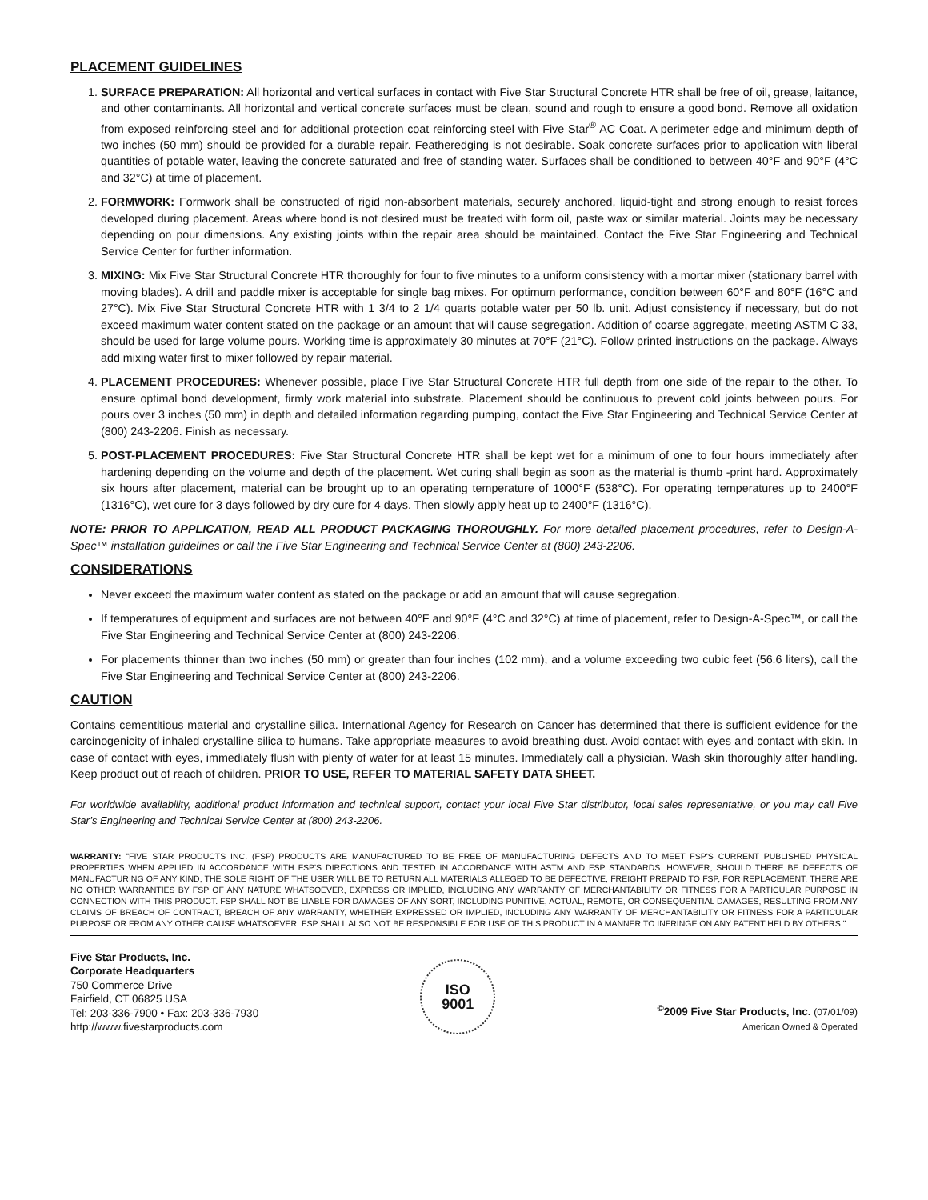PLACEMENT GUIDELINES
1. SURFACE PREPARATION: All horizontal and vertical surfaces in contact with Five Star Structural Concrete HTR shall be free of oil, grease, laitance, and other contaminants. All horizontal and vertical concrete surfaces must be clean, sound and rough to ensure a good bond. Remove all oxidation from exposed reinforcing steel and for additional protection coat reinforcing steel with Five Star<sup>®</sup> AC Coat. A perimeter edge and minimum depth of two inches (50 mm) should be provided for a durable repair. Featheredging is not desirable. Soak concrete surfaces prior to application with liberal quantities of potable water, leaving the concrete saturated and free of standing water. Surfaces shall be conditioned to between 40°F and 90°F (4°C and 32°C) at time of placement.
2. FORMWORK: Formwork shall be constructed of rigid non-absorbent materials, securely anchored, liquid-tight and strong enough to resist forces developed during placement. Areas where bond is not desired must be treated with form oil, paste wax or similar material. Joints may be necessary depending on pour dimensions. Any existing joints within the repair area should be maintained. Contact the Five Star Engineering and Technical Service Center for further information.
3. MIXING: Mix Five Star Structural Concrete HTR thoroughly for four to five minutes to a uniform consistency with a mortar mixer (stationary barrel with moving blades). A drill and paddle mixer is acceptable for single bag mixes. For optimum performance, condition between 60°F and 80°F (16°C and 27°C). Mix Five Star Structural Concrete HTR with 1 3/4 to 2 1/4 quarts potable water per 50 lb. unit. Adjust consistency if necessary, but do not exceed maximum water content stated on the package or an amount that will cause segregation. Addition of coarse aggregate, meeting ASTM C 33, should be used for large volume pours. Working time is approximately 30 minutes at 70°F (21°C). Follow printed instructions on the package. Always add mixing water first to mixer followed by repair material.
4. PLACEMENT PROCEDURES: Whenever possible, place Five Star Structural Concrete HTR full depth from one side of the repair to the other. To ensure optimal bond development, firmly work material into substrate. Placement should be continuous to prevent cold joints between pours. For pours over 3 inches (50 mm) in depth and detailed information regarding pumping, contact the Five Star Engineering and Technical Service Center at (800) 243-2206. Finish as necessary.
5. POST-PLACEMENT PROCEDURES: Five Star Structural Concrete HTR shall be kept wet for a minimum of one to four hours immediately after hardening depending on the volume and depth of the placement. Wet curing shall begin as soon as the material is thumb -print hard. Approximately six hours after placement, material can be brought up to an operating temperature of 1000°F (538°C). For operating temperatures up to 2400°F (1316°C), wet cure for 3 days followed by dry cure for 4 days. Then slowly apply heat up to 2400°F (1316°C).
NOTE: PRIOR TO APPLICATION, READ ALL PRODUCT PACKAGING THOROUGHLY. For more detailed placement procedures, refer to Design-A-Spec™ installation guidelines or call the Five Star Engineering and Technical Service Center at (800) 243-2206.
CONSIDERATIONS
Never exceed the maximum water content as stated on the package or add an amount that will cause segregation.
If temperatures of equipment and surfaces are not between 40°F and 90°F (4°C and 32°C) at time of placement, refer to Design-A-Spec™, or call the Five Star Engineering and Technical Service Center at (800) 243-2206.
For placements thinner than two inches (50 mm) or greater than four inches (102 mm), and a volume exceeding two cubic feet (56.6 liters), call the Five Star Engineering and Technical Service Center at (800) 243-2206.
CAUTION
Contains cementitious material and crystalline silica. International Agency for Research on Cancer has determined that there is sufficient evidence for the carcinogenicity of inhaled crystalline silica to humans. Take appropriate measures to avoid breathing dust. Avoid contact with eyes and contact with skin. In case of contact with eyes, immediately flush with plenty of water for at least 15 minutes. Immediately call a physician. Wash skin thoroughly after handling. Keep product out of reach of children. PRIOR TO USE, REFER TO MATERIAL SAFETY DATA SHEET.
For worldwide availability, additional product information and technical support, contact your local Five Star distributor, local sales representative, or you may call Five Star’s Engineering and Technical Service Center at (800) 243-2206.
WARRANTY: "FIVE STAR PRODUCTS INC. (FSP) PRODUCTS ARE MANUFACTURED TO BE FREE OF MANUFACTURING DEFECTS AND TO MEET FSP'S CURRENT PUBLISHED PHYSICAL PROPERTIES WHEN APPLIED IN ACCORDANCE WITH FSP'S DIRECTIONS AND TESTED IN ACCORDANCE WITH ASTM AND FSP STANDARDS. HOWEVER, SHOULD THERE BE DEFECTS OF MANUFACTURING OF ANY KIND, THE SOLE RIGHT OF THE USER WILL BE TO RETURN ALL MATERIALS ALLEGED TO BE DEFECTIVE, FREIGHT PREPAID TO FSP, FOR REPLACEMENT. THERE ARE NO OTHER WARRANTIES BY FSP OF ANY NATURE WHATSOEVER, EXPRESS OR IMPLIED, INCLUDING ANY WARRANTY OF MERCHANTABILITY OR FITNESS FOR A PARTICULAR PURPOSE IN CONNECTION WITH THIS PRODUCT. FSP SHALL NOT BE LIABLE FOR DAMAGES OF ANY SORT, INCLUDING PUNITIVE, ACTUAL, REMOTE, OR CONSEQUENTIAL DAMAGES, RESULTING FROM ANY CLAIMS OF BREACH OF CONTRACT, BREACH OF ANY WARRANTY, WHETHER EXPRESSED OR IMPLIED, INCLUDING ANY WARRANTY OF MERCHANTABILITY OR FITNESS FOR A PARTICULAR PURPOSE OR FROM ANY OTHER CAUSE WHATSOEVER. FSP SHALL ALSO NOT BE RESPONSIBLE FOR USE OF THIS PRODUCT IN A MANNER TO INFRINGE ON ANY PATENT HELD BY OTHERS."
Five Star Products, Inc.
Corporate Headquarters
750 Commerce Drive
Fairfield, CT 06825 USA
Tel: 203-336-7900 • Fax: 203-336-7930
http://www.fivestarproducts.com
ISO
9001
<sup>©</sup>2009 Five Star Products, Inc. (07/01/09)
American Owned & Operated